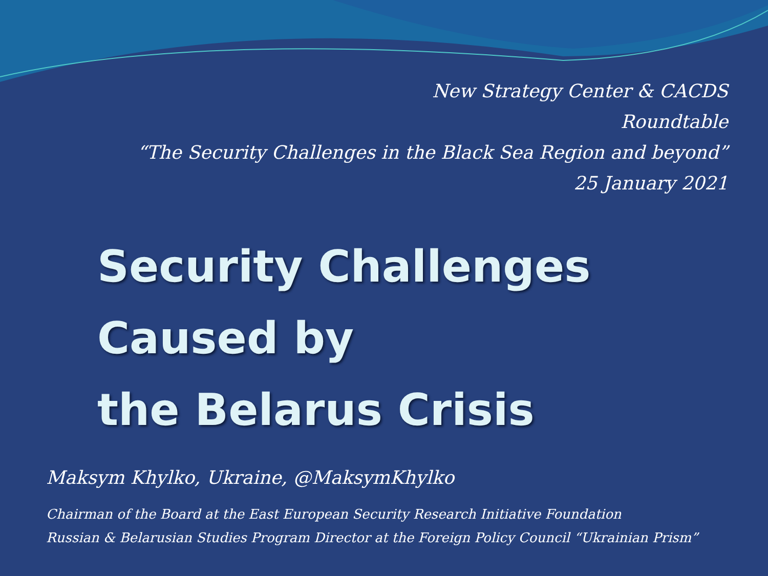New Strategy Center & CACDS
Roundtable
“The Security Challenges in the Black Sea Region and beyond”
25 January 2021
Security Challenges
Caused by
the Belarus Crisis
Maksym Khylko, Ukraine, @MaksymKhylko
Chairman of the Board at the East European Security Research Initiative Foundation
Russian & Belarusian Studies Program Director at the Foreign Policy Council “Ukrainian Prism”